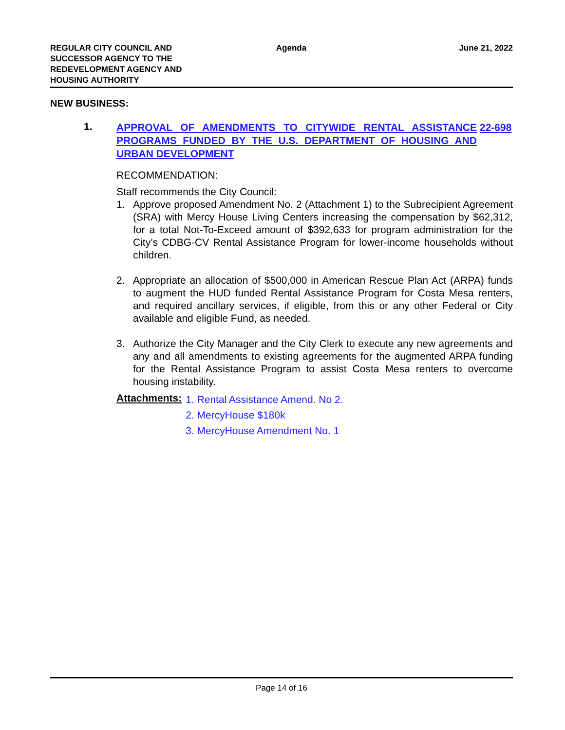REGULAR CITY COUNCIL AND
SUCCESSOR AGENCY TO THE
REDEVELOPMENT AGENCY AND
HOUSING AUTHORITY
Agenda June 21, 2022
NEW BUSINESS:
1.
APPROVAL OF AMENDMENTS TO CITYWIDE RENTAL ASSISTANCE PROGRAMS FUNDED BY THE U.S. DEPARTMENT OF HOUSING AND URBAN DEVELOPMENT
22-698
RECOMMENDATION:
Staff recommends the City Council:
1. Approve proposed Amendment No. 2 (Attachment 1) to the Subrecipient Agreement (SRA) with Mercy House Living Centers increasing the compensation by $62,312, for a total Not-To-Exceed amount of $392,633 for program administration for the City’s CDBG-CV Rental Assistance Program for lower-income households without children.
2. Appropriate an allocation of $500,000 in American Rescue Plan Act (ARPA) funds to augment the HUD funded Rental Assistance Program for Costa Mesa renters, and required ancillary services, if eligible, from this or any other Federal or City available and eligible Fund, as needed.
3. Authorize the City Manager and the City Clerk to execute any new agreements and any and all amendments to existing agreements for the augmented ARPA funding for the Rental Assistance Program to assist Costa Mesa renters to overcome housing instability.
Attachments:
1. Rental Assistance Amend. No 2.
2. MercyHouse $180k
3. MercyHouse Amendment No. 1
Page 14 of 16